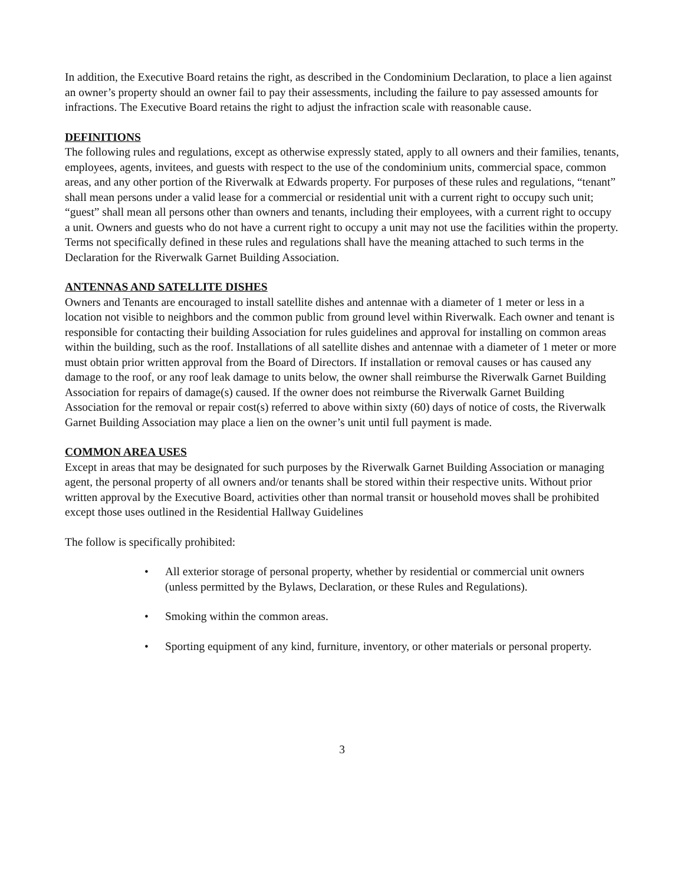In addition, the Executive Board retains the right, as described in the Condominium Declaration, to place a lien against an owner’s property should an owner fail to pay their assessments, including the failure to pay assessed amounts for infractions. The Executive Board retains the right to adjust the infraction scale with reasonable cause.
DEFINITIONS
The following rules and regulations, except as otherwise expressly stated, apply to all owners and their families, tenants, employees, agents, invitees, and guests with respect to the use of the condominium units, commercial space, common areas, and any other portion of the Riverwalk at Edwards property. For purposes of these rules and regulations, “tenant” shall mean persons under a valid lease for a commercial or residential unit with a current right to occupy such unit; “guest” shall mean all persons other than owners and tenants, including their employees, with a current right to occupy a unit. Owners and guests who do not have a current right to occupy a unit may not use the facilities within the property. Terms not specifically defined in these rules and regulations shall have the meaning attached to such terms in the Declaration for the Riverwalk Garnet Building Association.
ANTENNAS AND SATELLITE DISHES
Owners and Tenants are encouraged to install satellite dishes and antennae with a diameter of 1 meter or less in a location not visible to neighbors and the common public from ground level within Riverwalk. Each owner and tenant is responsible for contacting their building Association for rules guidelines and approval for installing on common areas within the building, such as the roof. Installations of all satellite dishes and antennae with a diameter of 1 meter or more must obtain prior written approval from the Board of Directors. If installation or removal causes or has caused any damage to the roof, or any roof leak damage to units below, the owner shall reimburse the Riverwalk Garnet Building Association for repairs of damage(s) caused. If the owner does not reimburse the Riverwalk Garnet Building Association for the removal or repair cost(s) referred to above within sixty (60) days of notice of costs, the Riverwalk Garnet Building Association may place a lien on the owner’s unit until full payment is made.
COMMON AREA USES
Except in areas that may be designated for such purposes by the Riverwalk Garnet Building Association or managing agent, the personal property of all owners and/or tenants shall be stored within their respective units. Without prior written approval by the Executive Board, activities other than normal transit or household moves shall be prohibited except those uses outlined in the Residential Hallway Guidelines
The follow is specifically prohibited:
• All exterior storage of personal property, whether by residential or commercial unit owners (unless permitted by the Bylaws, Declaration, or these Rules and Regulations).
• Smoking within the common areas.
• Sporting equipment of any kind, furniture, inventory, or other materials or personal property.
3